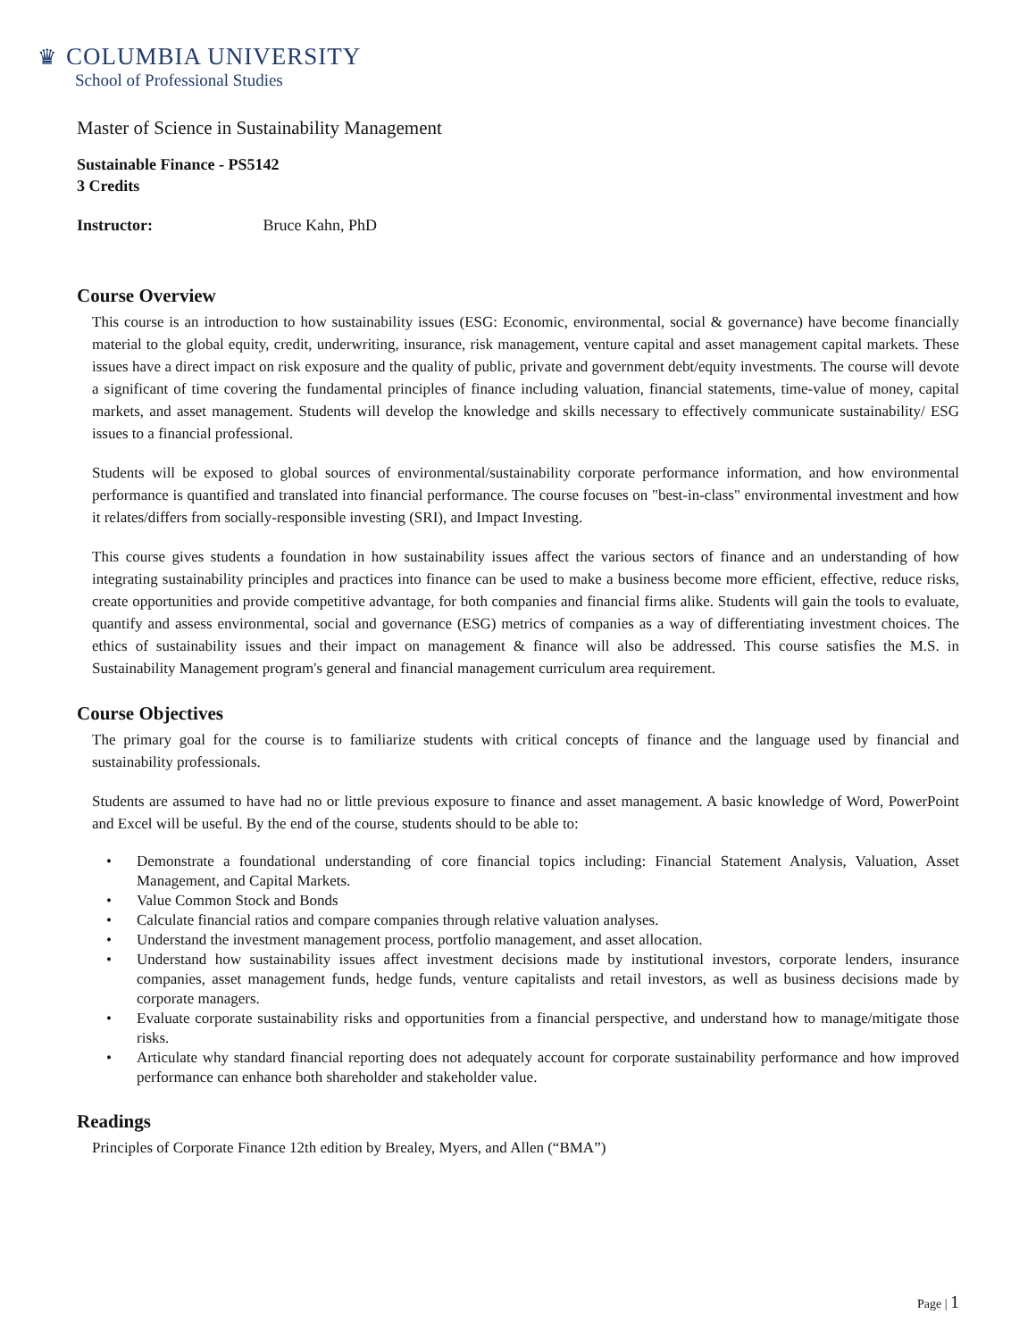♛ COLUMBIA UNIVERSITY
School of Professional Studies
Master of Science in Sustainability Management
Sustainable Finance - PS5142
3 Credits
Instructor: Bruce Kahn, PhD
Course Overview
This course is an introduction to how sustainability issues (ESG: Economic, environmental, social & governance) have become financially material to the global equity, credit, underwriting, insurance, risk management, venture capital and asset management capital markets. These issues have a direct impact on risk exposure and the quality of public, private and government debt/equity investments. The course will devote a significant of time covering the fundamental principles of finance including valuation, financial statements, time-value of money, capital markets, and asset management. Students will develop the knowledge and skills necessary to effectively communicate sustainability/ ESG issues to a financial professional.
Students will be exposed to global sources of environmental/sustainability corporate performance information, and how environmental performance is quantified and translated into financial performance. The course focuses on "best-in-class" environmental investment and how it relates/differs from socially-responsible investing (SRI), and Impact Investing.
This course gives students a foundation in how sustainability issues affect the various sectors of finance and an understanding of how integrating sustainability principles and practices into finance can be used to make a business become more efficient, effective, reduce risks, create opportunities and provide competitive advantage, for both companies and financial firms alike. Students will gain the tools to evaluate, quantify and assess environmental, social and governance (ESG) metrics of companies as a way of differentiating investment choices. The ethics of sustainability issues and their impact on management & finance will also be addressed. This course satisfies the M.S. in Sustainability Management program's general and financial management curriculum area requirement.
Course Objectives
The primary goal for the course is to familiarize students with critical concepts of finance and the language used by financial and sustainability professionals.
Students are assumed to have had no or little previous exposure to finance and asset management. A basic knowledge of Word, PowerPoint and Excel will be useful. By the end of the course, students should to be able to:
• Demonstrate a foundational understanding of core financial topics including: Financial Statement Analysis, Valuation, Asset Management, and Capital Markets.
• Value Common Stock and Bonds
• Calculate financial ratios and compare companies through relative valuation analyses.
• Understand the investment management process, portfolio management, and asset allocation.
• Understand how sustainability issues affect investment decisions made by institutional investors, corporate lenders, insurance companies, asset management funds, hedge funds, venture capitalists and retail investors, as well as business decisions made by corporate managers.
• Evaluate corporate sustainability risks and opportunities from a financial perspective, and understand how to manage/mitigate those risks.
• Articulate why standard financial reporting does not adequately account for corporate sustainability performance and how improved performance can enhance both shareholder and stakeholder value.
Readings
Principles of Corporate Finance 12th edition by Brealey, Myers, and Allen (“BMA”)
Page | 1